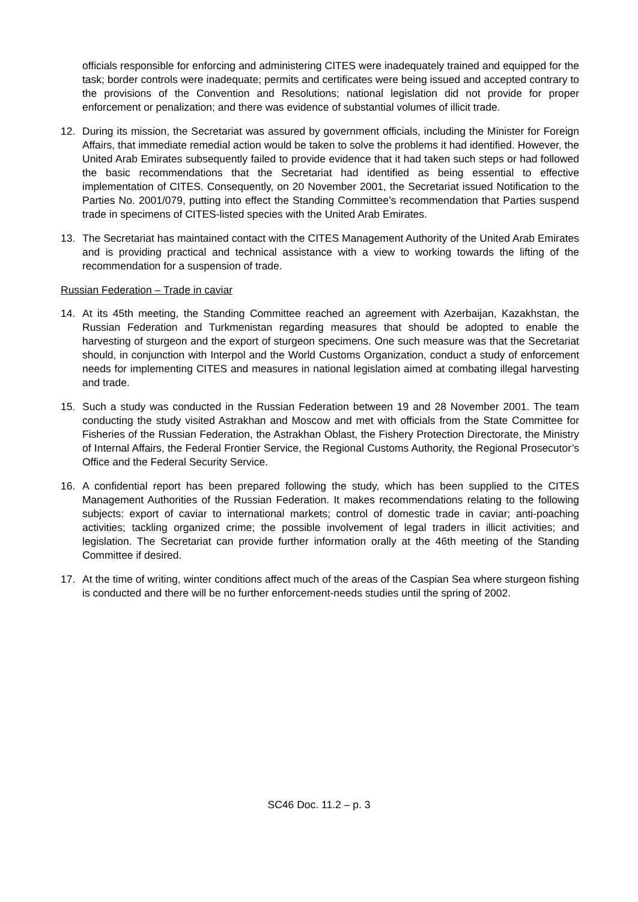officials responsible for enforcing and administering CITES were inadequately trained and equipped for the task; border controls were inadequate; permits and certificates were being issued and accepted contrary to the provisions of the Convention and Resolutions; national legislation did not provide for proper enforcement or penalization; and there was evidence of substantial volumes of illicit trade.
12. During its mission, the Secretariat was assured by government officials, including the Minister for Foreign Affairs, that immediate remedial action would be taken to solve the problems it had identified. However, the United Arab Emirates subsequently failed to provide evidence that it had taken such steps or had followed the basic recommendations that the Secretariat had identified as being essential to effective implementation of CITES. Consequently, on 20 November 2001, the Secretariat issued Notification to the Parties No. 2001/079, putting into effect the Standing Committee’s recommendation that Parties suspend trade in specimens of CITES-listed species with the United Arab Emirates.
13. The Secretariat has maintained contact with the CITES Management Authority of the United Arab Emirates and is providing practical and technical assistance with a view to working towards the lifting of the recommendation for a suspension of trade.
Russian Federation – Trade in caviar
14. At its 45th meeting, the Standing Committee reached an agreement with Azerbaijan, Kazakhstan, the Russian Federation and Turkmenistan regarding measures that should be adopted to enable the harvesting of sturgeon and the export of sturgeon specimens. One such measure was that the Secretariat should, in conjunction with Interpol and the World Customs Organization, conduct a study of enforcement needs for implementing CITES and measures in national legislation aimed at combating illegal harvesting and trade.
15. Such a study was conducted in the Russian Federation between 19 and 28 November 2001. The team conducting the study visited Astrakhan and Moscow and met with officials from the State Committee for Fisheries of the Russian Federation, the Astrakhan Oblast, the Fishery Protection Directorate, the Ministry of Internal Affairs, the Federal Frontier Service, the Regional Customs Authority, the Regional Prosecutor’s Office and the Federal Security Service.
16. A confidential report has been prepared following the study, which has been supplied to the CITES Management Authorities of the Russian Federation. It makes recommendations relating to the following subjects: export of caviar to international markets; control of domestic trade in caviar; anti-poaching activities; tackling organized crime; the possible involvement of legal traders in illicit activities; and legislation. The Secretariat can provide further information orally at the 46th meeting of the Standing Committee if desired.
17. At the time of writing, winter conditions affect much of the areas of the Caspian Sea where sturgeon fishing is conducted and there will be no further enforcement-needs studies until the spring of 2002.
SC46 Doc. 11.2 – p. 3